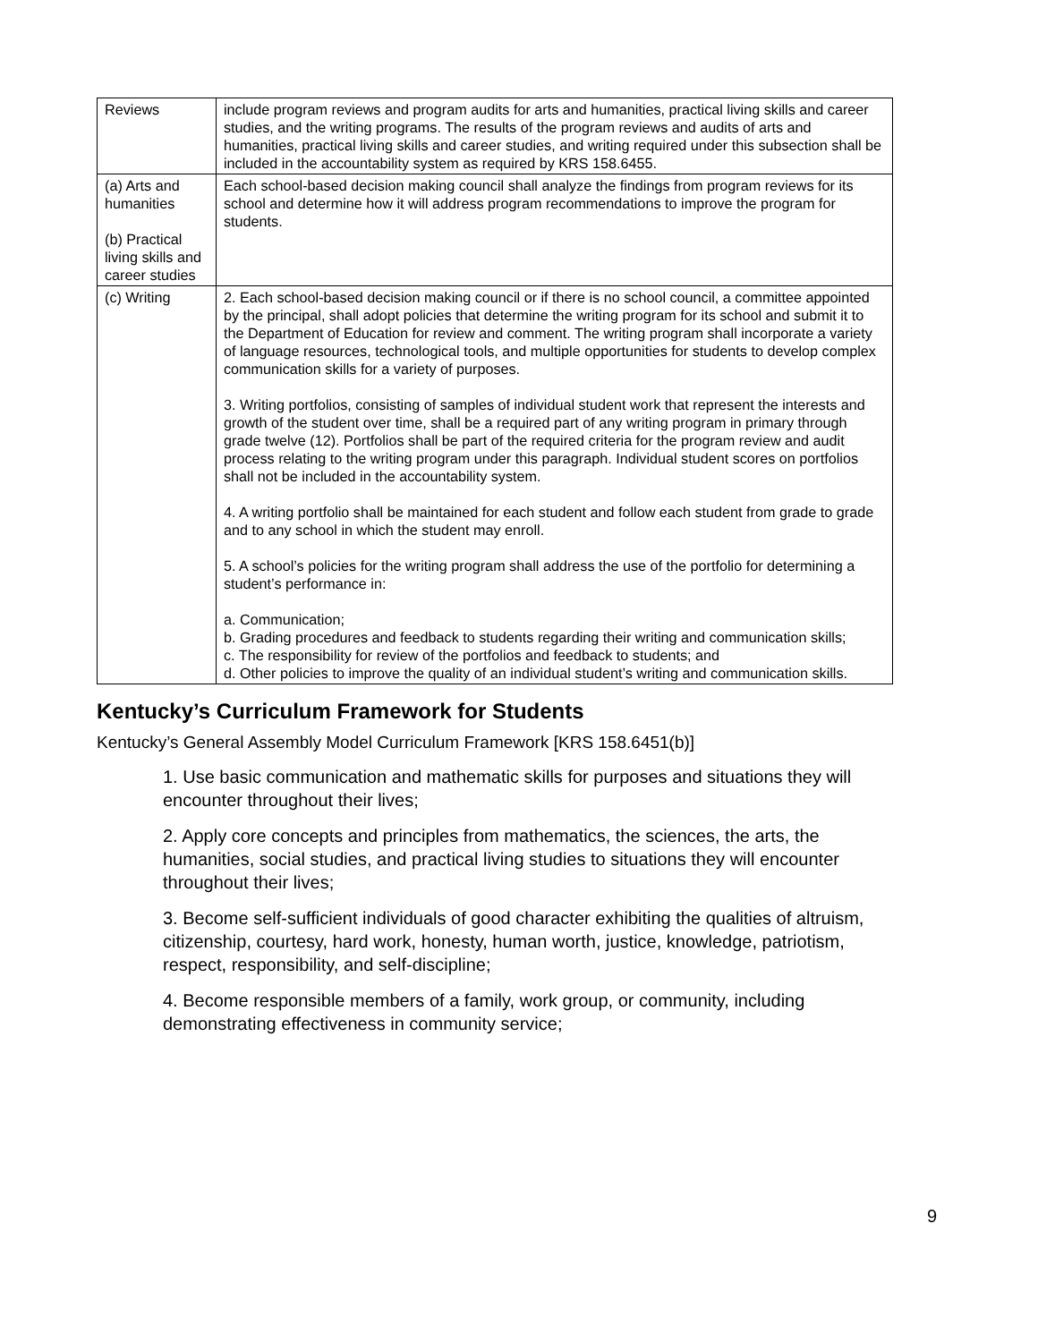| Reviews | include program reviews and program audits for arts and humanities, practical living skills and career studies, and the writing programs. The results of the program reviews and audits of arts and humanities, practical living skills and career studies, and writing required under this subsection shall be included in the accountability system as required by KRS 158.6455. |
| (a) Arts and humanities (b) Practical living skills and career studies | Each school-based decision making council shall analyze the findings from program reviews for its school and determine how it will address program recommendations to improve the program for students. |
| (c) Writing | 2. Each school-based decision making council or if there is no school council, a committee appointed by the principal, shall adopt policies that determine the writing program for its school and submit it to the Department of Education for review and comment. The writing program shall incorporate a variety of language resources, technological tools, and multiple opportunities for students to develop complex communication skills for a variety of purposes. 3. Writing portfolios, consisting of samples of individual student work that represent the interests and growth of the student over time, shall be a required part of any writing program in primary through grade twelve (12). Portfolios shall be part of the required criteria for the program review and audit process relating to the writing program under this paragraph. Individual student scores on portfolios shall not be included in the accountability system. 4. A writing portfolio shall be maintained for each student and follow each student from grade to grade and to any school in which the student may enroll. 5. A school’s policies for the writing program shall address the use of the portfolio for determining a student’s performance in: a. Communication; b. Grading procedures and feedback to students regarding their writing and communication skills; c. The responsibility for review of the portfolios and feedback to students; and d. Other policies to improve the quality of an individual student’s writing and communication skills. |
Kentucky’s Curriculum Framework for Students
Kentucky’s General Assembly Model Curriculum Framework [KRS 158.6451(b)]
1. Use basic communication and mathematic skills for purposes and situations they will encounter throughout their lives;
2. Apply core concepts and principles from mathematics, the sciences, the arts, the humanities, social studies, and practical living studies to situations they will encounter throughout their lives;
3. Become self-sufficient individuals of good character exhibiting the qualities of altruism, citizenship, courtesy, hard work, honesty, human worth, justice, knowledge, patriotism, respect, responsibility, and self-discipline;
4. Become responsible members of a family, work group, or community, including demonstrating effectiveness in community service;
9